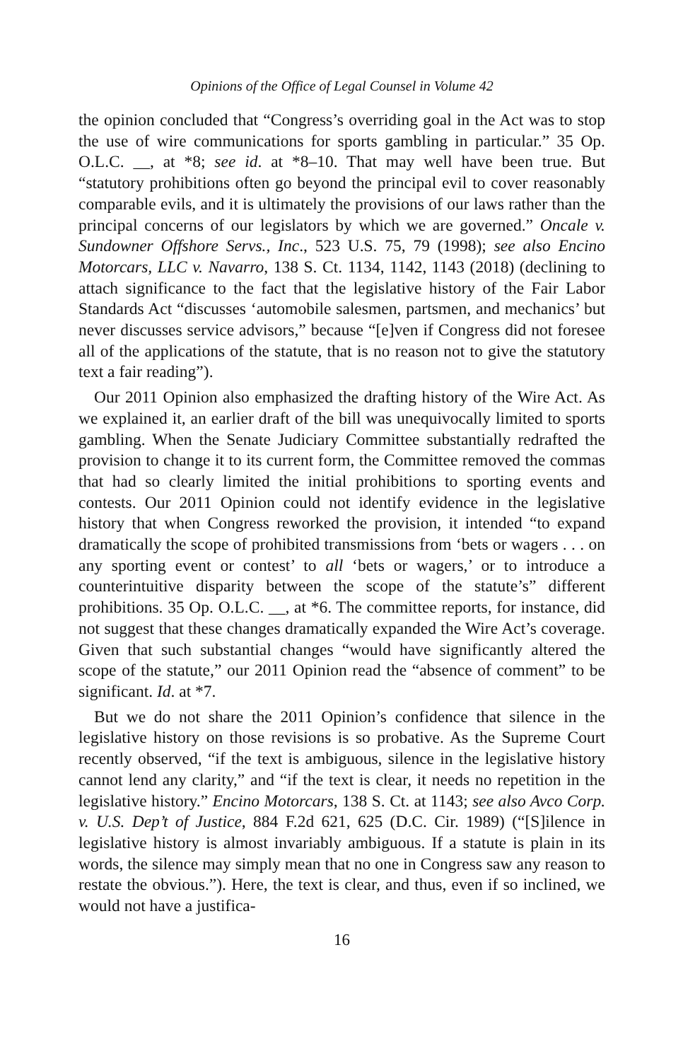Opinions of the Office of Legal Counsel in Volume 42
the opinion concluded that “Congress’s overriding goal in the Act was to stop the use of wire communications for sports gambling in particular.” 35 Op. O.L.C. __, at *8; see id. at *8–10. That may well have been true. But “statutory prohibitions often go beyond the principal evil to cover reasonably comparable evils, and it is ultimately the provisions of our laws rather than the principal concerns of our legislators by which we are governed.” Oncale v. Sundowner Offshore Servs., Inc., 523 U.S. 75, 79 (1998); see also Encino Motorcars, LLC v. Navarro, 138 S. Ct. 1134, 1142, 1143 (2018) (declining to attach significance to the fact that the legislative history of the Fair Labor Standards Act “discusses ‘automobile salesmen, partsmen, and mechanics’ but never discusses service advisors,” because “[e]ven if Congress did not foresee all of the applications of the statute, that is no reason not to give the statutory text a fair reading”).
Our 2011 Opinion also emphasized the drafting history of the Wire Act. As we explained it, an earlier draft of the bill was unequivocally limited to sports gambling. When the Senate Judiciary Committee substantially redrafted the provision to change it to its current form, the Committee removed the commas that had so clearly limited the initial prohibitions to sporting events and contests. Our 2011 Opinion could not identify evidence in the legislative history that when Congress reworked the provision, it intended “to expand dramatically the scope of prohibited transmissions from ‘bets or wagers . . . on any sporting event or contest’ to all ‘bets or wagers,’ or to introduce a counterintuitive disparity between the scope of the statute’s” different prohibitions. 35 Op. O.L.C. __, at *6. The committee reports, for instance, did not suggest that these changes dramatically expanded the Wire Act’s coverage. Given that such substantial changes “would have significantly altered the scope of the statute,” our 2011 Opinion read the “absence of comment” to be significant. Id. at *7.
But we do not share the 2011 Opinion’s confidence that silence in the legislative history on those revisions is so probative. As the Supreme Court recently observed, “if the text is ambiguous, silence in the legislative history cannot lend any clarity,” and “if the text is clear, it needs no repetition in the legislative history.” Encino Motorcars, 138 S. Ct. at 1143; see also Avco Corp. v. U.S. Dep’t of Justice, 884 F.2d 621, 625 (D.C. Cir. 1989) (“[S]ilence in legislative history is almost invariably ambiguous. If a statute is plain in its words, the silence may simply mean that no one in Congress saw any reason to restate the obvious.”). Here, the text is clear, and thus, even if so inclined, we would not have a justifica-
16